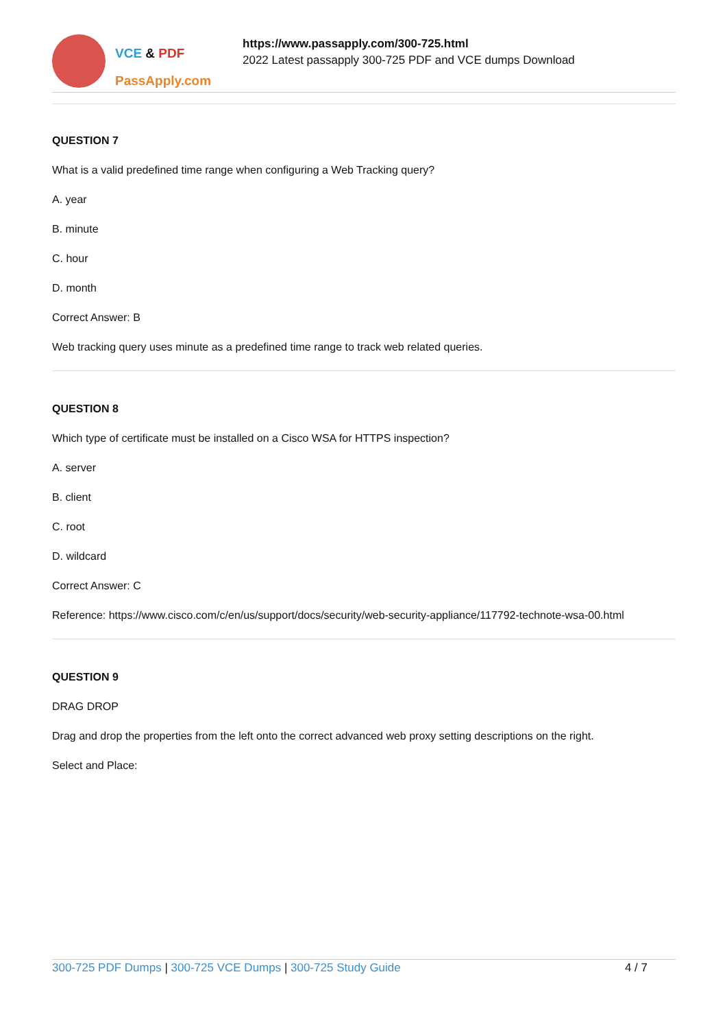VCE & PDF
PassApply.com
https://www.passapply.com/300-725.html
2022 Latest passapply 300-725 PDF and VCE dumps Download
QUESTION 7
What is a valid predefined time range when configuring a Web Tracking query?
A. year
B. minute
C. hour
D. month
Correct Answer: B
Web tracking query uses minute as a predefined time range to track web related queries.
QUESTION 8
Which type of certificate must be installed on a Cisco WSA for HTTPS inspection?
A. server
B. client
C. root
D. wildcard
Correct Answer: C
Reference: https://www.cisco.com/c/en/us/support/docs/security/web-security-appliance/117792-technote-wsa-00.html
QUESTION 9
DRAG DROP
Drag and drop the properties from the left onto the correct advanced web proxy setting descriptions on the right.
Select and Place:
300-725 PDF Dumps | 300-725 VCE Dumps | 300-725 Study Guide 4 / 7